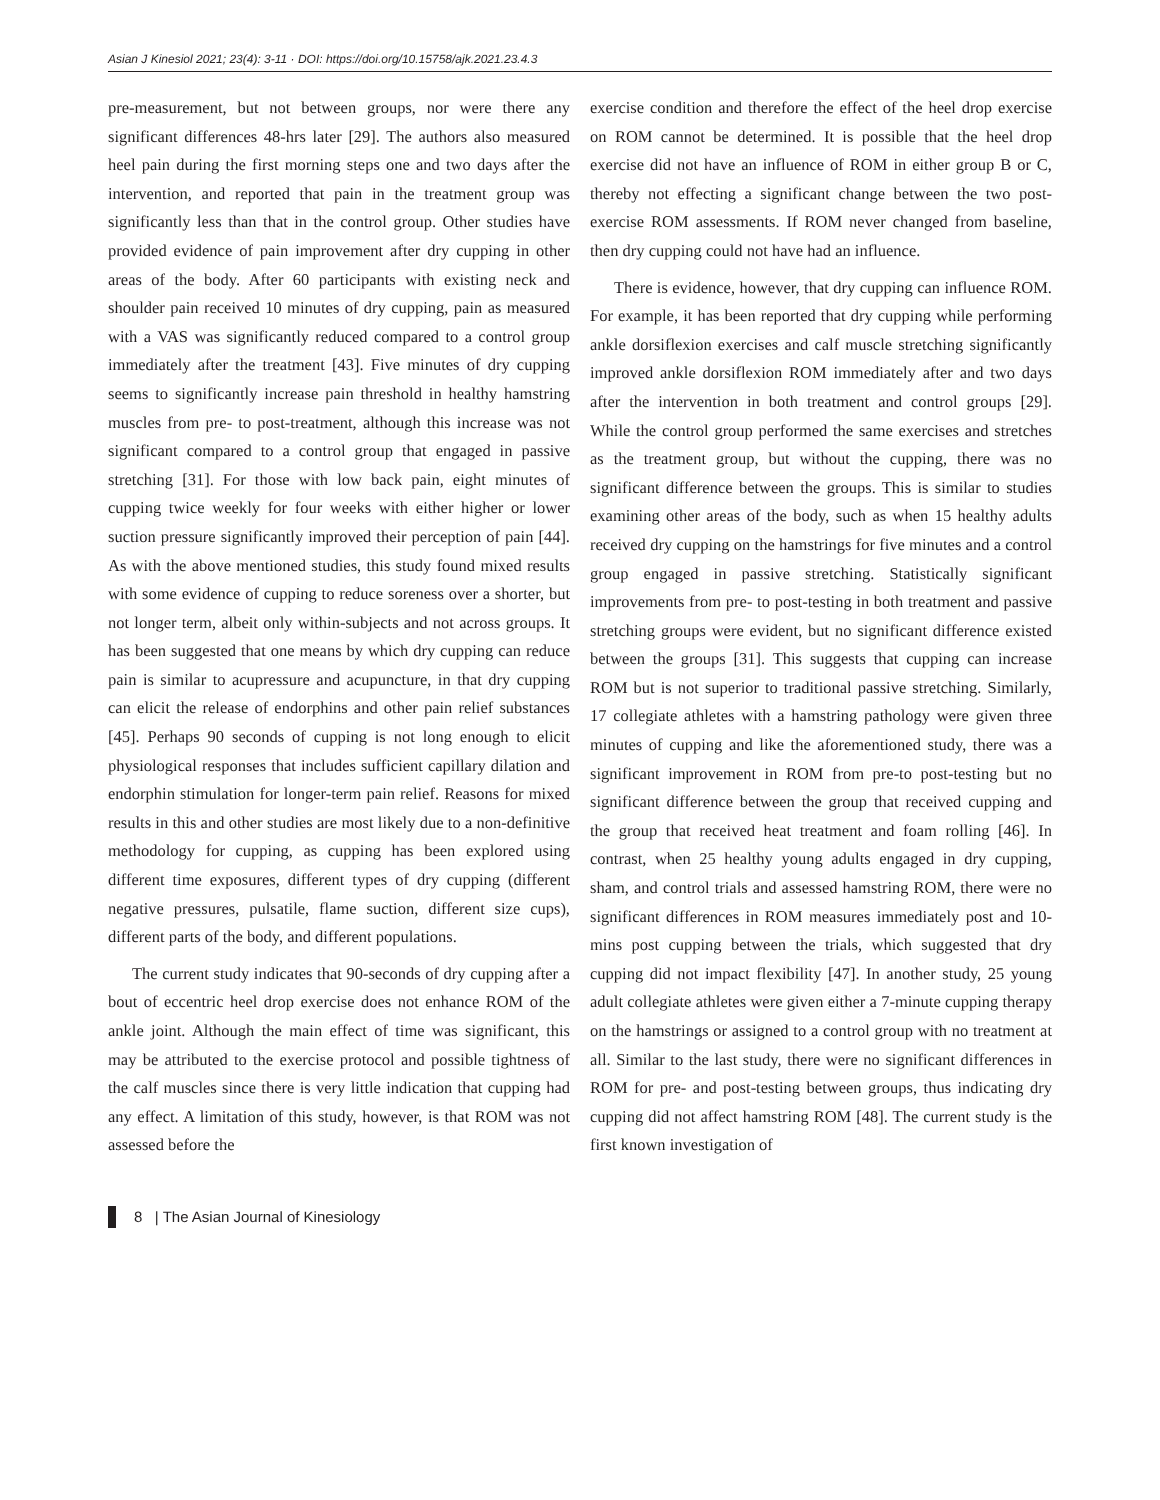Asian J Kinesiol 2021; 23(4): 3-11 · DOI: https://doi.org/10.15758/ajk.2021.23.4.3
pre-measurement, but not between groups, nor were there any significant differences 48-hrs later [29]. The authors also measured heel pain during the first morning steps one and two days after the intervention, and reported that pain in the treatment group was significantly less than that in the control group. Other studies have provided evidence of pain improvement after dry cupping in other areas of the body. After 60 participants with existing neck and shoulder pain received 10 minutes of dry cupping, pain as measured with a VAS was significantly reduced compared to a control group immediately after the treatment [43]. Five minutes of dry cupping seems to significantly increase pain threshold in healthy hamstring muscles from pre- to post-treatment, although this increase was not significant compared to a control group that engaged in passive stretching [31]. For those with low back pain, eight minutes of cupping twice weekly for four weeks with either higher or lower suction pressure significantly improved their perception of pain [44]. As with the above mentioned studies, this study found mixed results with some evidence of cupping to reduce soreness over a shorter, but not longer term, albeit only within-subjects and not across groups. It has been suggested that one means by which dry cupping can reduce pain is similar to acupressure and acupuncture, in that dry cupping can elicit the release of endorphins and other pain relief substances [45]. Perhaps 90 seconds of cupping is not long enough to elicit physiological responses that includes sufficient capillary dilation and endorphin stimulation for longer-term pain relief. Reasons for mixed results in this and other studies are most likely due to a non-definitive methodology for cupping, as cupping has been explored using different time exposures, different types of dry cupping (different negative pressures, pulsatile, flame suction, different size cups), different parts of the body, and different populations.
The current study indicates that 90-seconds of dry cupping after a bout of eccentric heel drop exercise does not enhance ROM of the ankle joint. Although the main effect of time was significant, this may be attributed to the exercise protocol and possible tightness of the calf muscles since there is very little indication that cupping had any effect. A limitation of this study, however, is that ROM was not assessed before the
exercise condition and therefore the effect of the heel drop exercise on ROM cannot be determined. It is possible that the heel drop exercise did not have an influence of ROM in either group B or C, thereby not effecting a significant change between the two post-exercise ROM assessments. If ROM never changed from baseline, then dry cupping could not have had an influence.
There is evidence, however, that dry cupping can influence ROM. For example, it has been reported that dry cupping while performing ankle dorsiflexion exercises and calf muscle stretching significantly improved ankle dorsiflexion ROM immediately after and two days after the intervention in both treatment and control groups [29]. While the control group performed the same exercises and stretches as the treatment group, but without the cupping, there was no significant difference between the groups. This is similar to studies examining other areas of the body, such as when 15 healthy adults received dry cupping on the hamstrings for five minutes and a control group engaged in passive stretching. Statistically significant improvements from pre- to post-testing in both treatment and passive stretching groups were evident, but no significant difference existed between the groups [31]. This suggests that cupping can increase ROM but is not superior to traditional passive stretching. Similarly, 17 collegiate athletes with a hamstring pathology were given three minutes of cupping and like the aforementioned study, there was a significant improvement in ROM from pre-to post-testing but no significant difference between the group that received cupping and the group that received heat treatment and foam rolling [46]. In contrast, when 25 healthy young adults engaged in dry cupping, sham, and control trials and assessed hamstring ROM, there were no significant differences in ROM measures immediately post and 10-mins post cupping between the trials, which suggested that dry cupping did not impact flexibility [47]. In another study, 25 young adult collegiate athletes were given either a 7-minute cupping therapy on the hamstrings or assigned to a control group with no treatment at all. Similar to the last study, there were no significant differences in ROM for pre- and post-testing between groups, thus indicating dry cupping did not affect hamstring ROM [48]. The current study is the first known investigation of
8 | The Asian Journal of Kinesiology